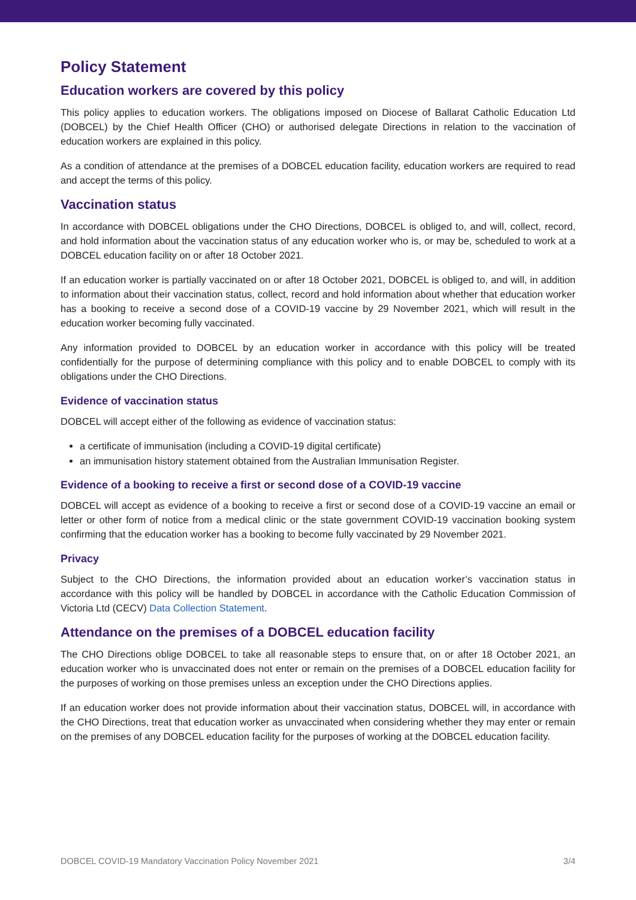Policy Statement
Education workers are covered by this policy
This policy applies to education workers. The obligations imposed on Diocese of Ballarat Catholic Education Ltd (DOBCEL) by the Chief Health Officer (CHO) or authorised delegate Directions in relation to the vaccination of education workers are explained in this policy.
As a condition of attendance at the premises of a DOBCEL education facility, education workers are required to read and accept the terms of this policy.
Vaccination status
In accordance with DOBCEL obligations under the CHO Directions, DOBCEL is obliged to, and will, collect, record, and hold information about the vaccination status of any education worker who is, or may be, scheduled to work at a DOBCEL education facility on or after 18 October 2021.
If an education worker is partially vaccinated on or after 18 October 2021, DOBCEL is obliged to, and will, in addition to information about their vaccination status, collect, record and hold information about whether that education worker has a booking to receive a second dose of a COVID-19 vaccine by 29 November 2021, which will result in the education worker becoming fully vaccinated.
Any information provided to DOBCEL by an education worker in accordance with this policy will be treated confidentially for the purpose of determining compliance with this policy and to enable DOBCEL to comply with its obligations under the CHO Directions.
Evidence of vaccination status
DOBCEL will accept either of the following as evidence of vaccination status:
a certificate of immunisation (including a COVID-19 digital certificate)
an immunisation history statement obtained from the Australian Immunisation Register.
Evidence of a booking to receive a first or second dose of a COVID-19 vaccine
DOBCEL will accept as evidence of a booking to receive a first or second dose of a COVID-19 vaccine an email or letter or other form of notice from a medical clinic or the state government COVID-19 vaccination booking system confirming that the education worker has a booking to become fully vaccinated by 29 November 2021.
Privacy
Subject to the CHO Directions, the information provided about an education worker’s vaccination status in accordance with this policy will be handled by DOBCEL in accordance with the Catholic Education Commission of Victoria Ltd (CECV) Data Collection Statement.
Attendance on the premises of a DOBCEL education facility
The CHO Directions oblige DOBCEL to take all reasonable steps to ensure that, on or after 18 October 2021, an education worker who is unvaccinated does not enter or remain on the premises of a DOBCEL education facility for the purposes of working on those premises unless an exception under the CHO Directions applies.
If an education worker does not provide information about their vaccination status, DOBCEL will, in accordance with the CHO Directions, treat that education worker as unvaccinated when considering whether they may enter or remain on the premises of any DOBCEL education facility for the purposes of working at the DOBCEL education facility.
DOBCEL COVID-19 Mandatory Vaccination Policy November 2021 3/4